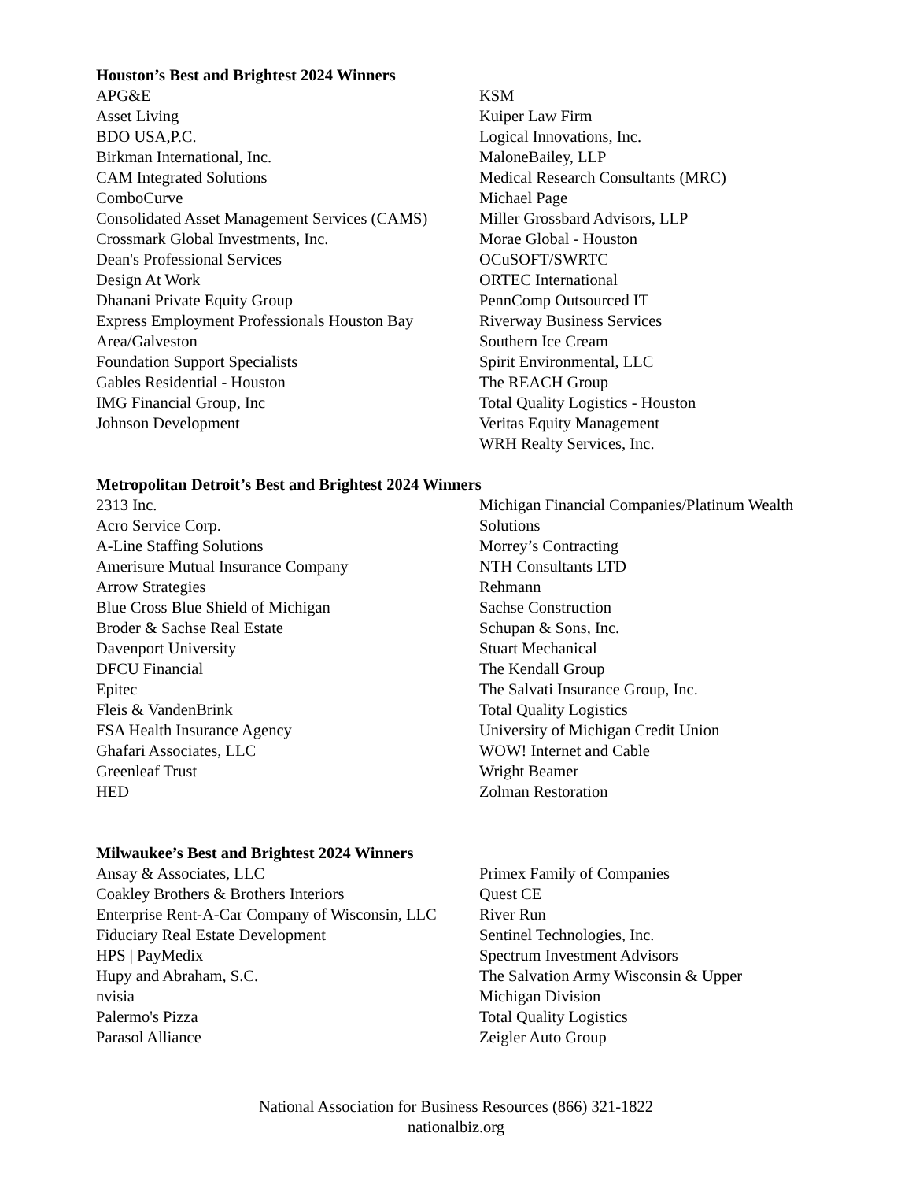Houston’s Best and Brightest 2024 Winners
APG&E
Asset Living
BDO USA,P.C.
Birkman International, Inc.
CAM Integrated Solutions
ComboCurve
Consolidated Asset Management Services (CAMS)
Crossmark Global Investments, Inc.
Dean's Professional Services
Design At Work
Dhanani Private Equity Group
Express Employment Professionals Houston Bay Area/Galveston
Foundation Support Specialists
Gables Residential - Houston
IMG Financial Group, Inc
Johnson Development
KSM
Kuiper Law Firm
Logical Innovations, Inc.
MaloneBailey, LLP
Medical Research Consultants (MRC)
Michael Page
Miller Grossbard Advisors, LLP
Morae Global - Houston
OCuSOFT/SWRTC
ORTEC International
PennComp Outsourced IT
Riverway Business Services
Southern Ice Cream
Spirit Environmental, LLC
The REACH Group
Total Quality Logistics - Houston
Veritas Equity Management
WRH Realty Services, Inc.
Metropolitan Detroit’s Best and Brightest 2024 Winners
2313 Inc.
Acro Service Corp.
A-Line Staffing Solutions
Amerisure Mutual Insurance Company
Arrow Strategies
Blue Cross Blue Shield of Michigan
Broder & Sachse Real Estate
Davenport University
DFCU Financial
Epitec
Fleis & VandenBrink
FSA Health Insurance Agency
Ghafari Associates, LLC
Greenleaf Trust
HED
Michigan Financial Companies/Platinum Wealth Solutions
Morrey’s Contracting
NTH Consultants LTD
Rehmann
Sachse Construction
Schupan & Sons, Inc.
Stuart Mechanical
The Kendall Group
The Salvati Insurance Group, Inc.
Total Quality Logistics
University of Michigan Credit Union
WOW! Internet and Cable
Wright Beamer
Zolman Restoration
Milwaukee’s Best and Brightest 2024 Winners
Ansay & Associates, LLC
Coakley Brothers & Brothers Interiors
Enterprise Rent-A-Car Company of Wisconsin, LLC
Fiduciary Real Estate Development
HPS | PayMedix
Hupy and Abraham, S.C.
nvisia
Palermo's Pizza
Parasol Alliance
Primex Family of Companies
Quest CE
River Run
Sentinel Technologies, Inc.
Spectrum Investment Advisors
The Salvation Army Wisconsin & Upper Michigan Division
Total Quality Logistics
Zeigler Auto Group
National Association for Business Resources (866) 321-1822
nationalbiz.org